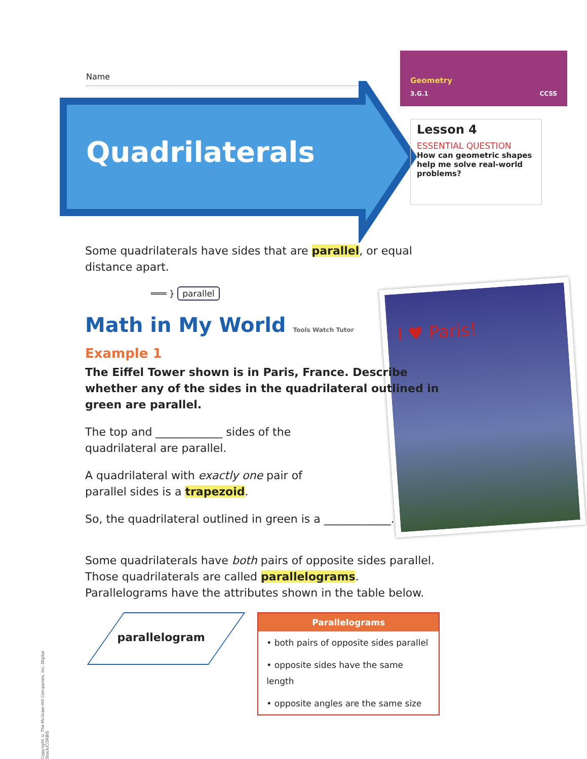Name
Quadrilaterals
Geometry
3.G.1 CCSS
Lesson 4
ESSENTIAL QUESTION
How can geometric shapes help me solve real-world problems?
I ♥ Paris!
Some quadrilaterals have sides that are parallel, or equal distance apart.
═══ } parallel
Math in My World Tools Watch Tutor
Example 1
The Eiffel Tower shown is in Paris, France. Describe whether any of the sides in the quadrilateral outlined in green are parallel.
The top and ____________ sides of the
quadrilateral are parallel.
A quadrilateral with exactly one pair of
parallel sides is a trapezoid.
So, the quadrilateral outlined in green is a ____________.
Some quadrilaterals have both pairs of opposite sides parallel. Those quadrilaterals are called parallelograms. Parallelograms have the attributes shown in the table below.
parallelogram
| Parallelograms |
| --- |
| • both pairs of opposite sides parallel |
| • opposite sides have the same length |
| • opposite angles are the same size |
Copyright © The McGraw-Hill Companies, Inc. Digital Stock/CORBIS